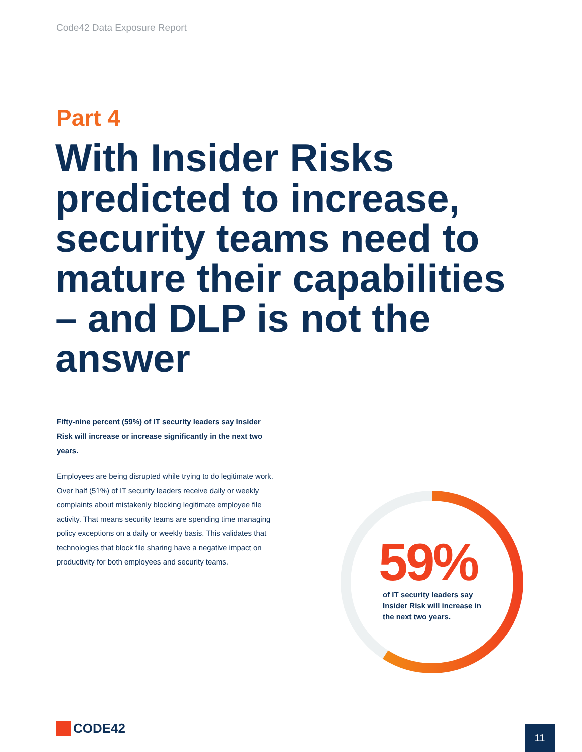Code42 Data Exposure Report
Part 4
With Insider Risks predicted to increase, security teams need to mature their capabilities – and DLP is not the answer
Fifty-nine percent (59%) of IT security leaders say Insider Risk will increase or increase significantly in the next two years.
Employees are being disrupted while trying to do legitimate work. Over half (51%) of IT security leaders receive daily or weekly complaints about mistakenly blocking legitimate employee file activity. That means security teams are spending time managing policy exceptions on a daily or weekly basis. This validates that technologies that block file sharing have a negative impact on productivity for both employees and security teams.
59%
of IT security leaders say Insider Risk will increase in the next two years.
CODE42 11